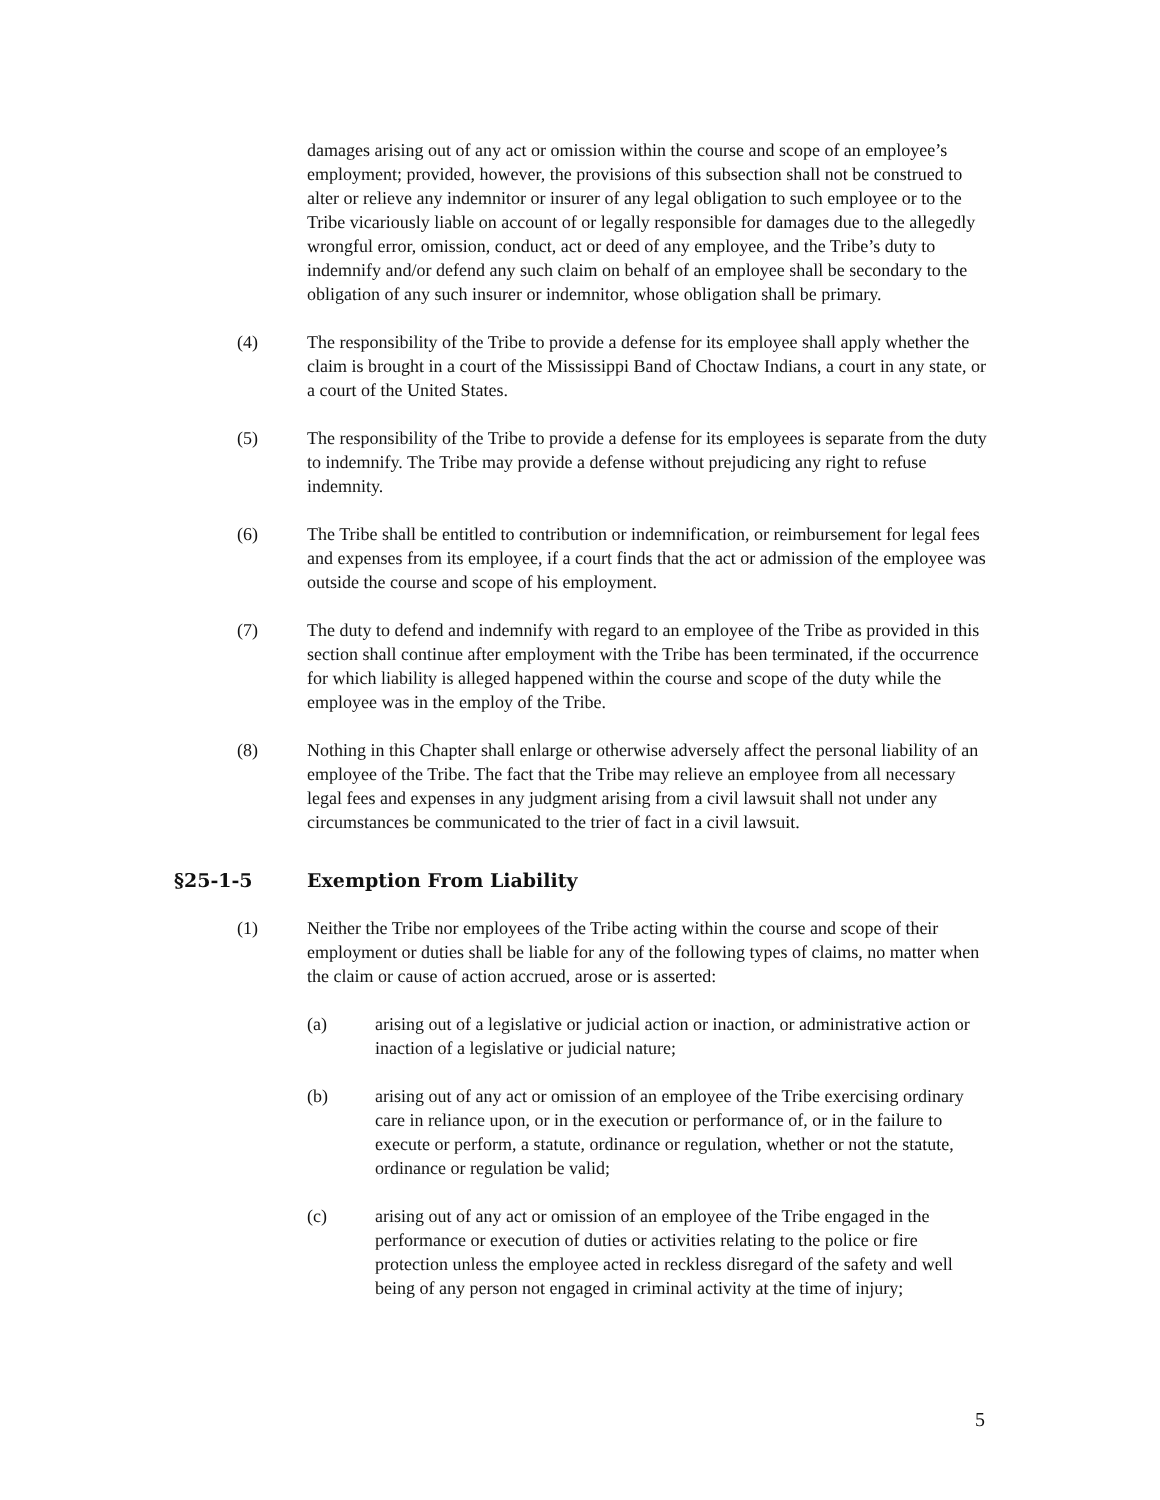damages arising out of any act or omission within the course and scope of an employee’s employment; provided, however, the provisions of this subsection shall not be construed to alter or relieve any indemnitor or insurer of any legal obligation to such employee or to the Tribe vicariously liable on account of or legally responsible for damages due to the allegedly wrongful error, omission, conduct, act or deed of any employee, and the Tribe’s duty to indemnify and/or defend any such claim on behalf of an employee shall be secondary to the obligation of any such insurer or indemnitor, whose obligation shall be primary.
(4) The responsibility of the Tribe to provide a defense for its employee shall apply whether the claim is brought in a court of the Mississippi Band of Choctaw Indians, a court in any state, or a court of the United States.
(5) The responsibility of the Tribe to provide a defense for its employees is separate from the duty to indemnify. The Tribe may provide a defense without prejudicing any right to refuse indemnity.
(6) The Tribe shall be entitled to contribution or indemnification, or reimbursement for legal fees and expenses from its employee, if a court finds that the act or admission of the employee was outside the course and scope of his employment.
(7) The duty to defend and indemnify with regard to an employee of the Tribe as provided in this section shall continue after employment with the Tribe has been terminated, if the occurrence for which liability is alleged happened within the course and scope of the duty while the employee was in the employ of the Tribe.
(8) Nothing in this Chapter shall enlarge or otherwise adversely affect the personal liability of an employee of the Tribe. The fact that the Tribe may relieve an employee from all necessary legal fees and expenses in any judgment arising from a civil lawsuit shall not under any circumstances be communicated to the trier of fact in a civil lawsuit.
§25-1-5 Exemption From Liability
(1) Neither the Tribe nor employees of the Tribe acting within the course and scope of their employment or duties shall be liable for any of the following types of claims, no matter when the claim or cause of action accrued, arose or is asserted:
(a) arising out of a legislative or judicial action or inaction, or administrative action or inaction of a legislative or judicial nature;
(b) arising out of any act or omission of an employee of the Tribe exercising ordinary care in reliance upon, or in the execution or performance of, or in the failure to execute or perform, a statute, ordinance or regulation, whether or not the statute, ordinance or regulation be valid;
(c) arising out of any act or omission of an employee of the Tribe engaged in the performance or execution of duties or activities relating to the police or fire protection unless the employee acted in reckless disregard of the safety and well being of any person not engaged in criminal activity at the time of injury;
5